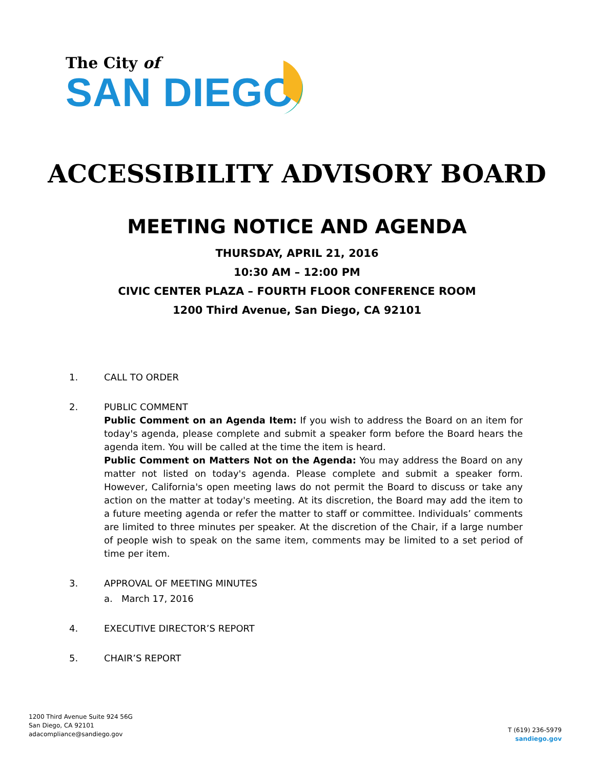The City of
SAN DIEGO
ACCESSIBILITY ADVISORY BOARD
MEETING NOTICE AND AGENDA
THURSDAY, APRIL 21, 2016
10:30 AM – 12:00 PM
CIVIC CENTER PLAZA – FOURTH FLOOR CONFERENCE ROOM
1200 Third Avenue, San Diego, CA 92101
1. CALL TO ORDER
2. PUBLIC COMMENT
Public Comment on an Agenda Item: If you wish to address the Board on an item for today's agenda, please complete and submit a speaker form before the Board hears the agenda item. You will be called at the time the item is heard.
Public Comment on Matters Not on the Agenda: You may address the Board on any matter not listed on today's agenda. Please complete and submit a speaker form. However, California's open meeting laws do not permit the Board to discuss or take any action on the matter at today's meeting. At its discretion, the Board may add the item to a future meeting agenda or refer the matter to staff or committee. Individuals’ comments are limited to three minutes per speaker. At the discretion of the Chair, if a large number of people wish to speak on the same item, comments may be limited to a set period of time per item.
3. APPROVAL OF MEETING MINUTES
a. March 17, 2016
4. EXECUTIVE DIRECTOR’S REPORT
5. CHAIR’S REPORT
1200 Third Avenue Suite 924 56G
San Diego, CA 92101
adacompliance@sandiego.gov
T (619) 236-5979
sandiego.gov